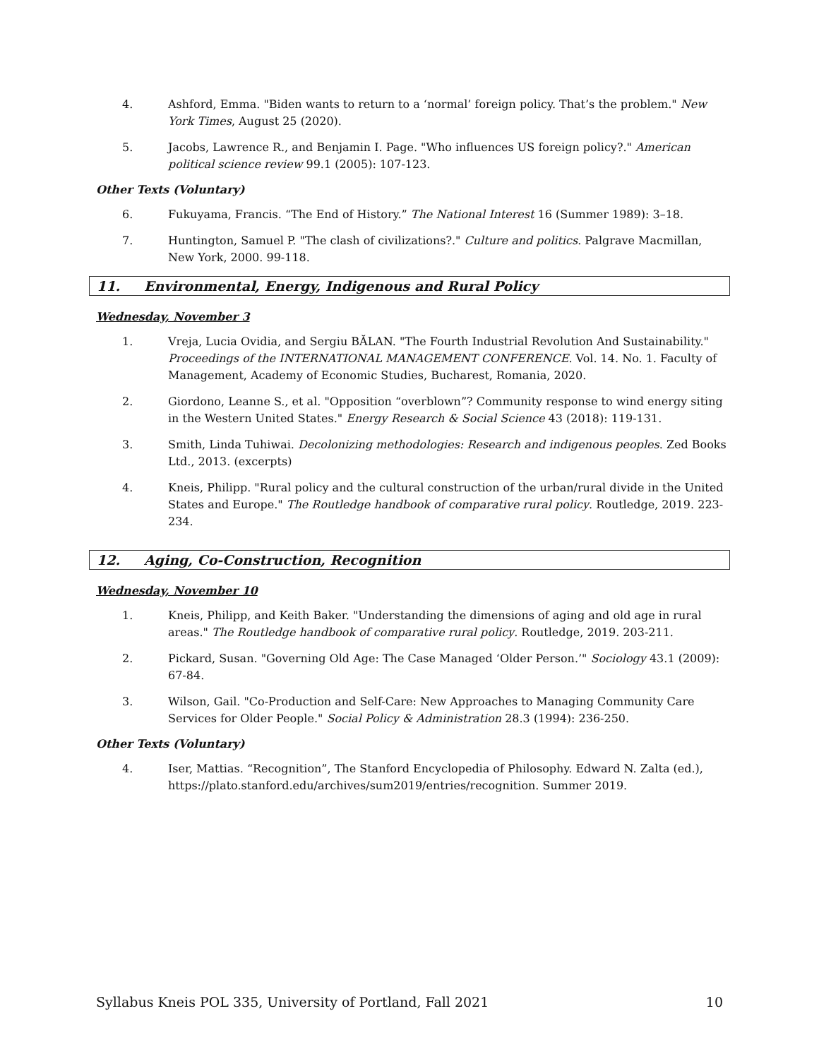4. Ashford, Emma. "Biden wants to return to a ‘normal’ foreign policy. That’s the problem." New York Times, August 25 (2020).
5. Jacobs, Lawrence R., and Benjamin I. Page. "Who influences US foreign policy?." American political science review 99.1 (2005): 107-123.
Other Texts (Voluntary)
6. Fukuyama, Francis. “The End of History.” The National Interest 16 (Summer 1989): 3–18.
7. Huntington, Samuel P. "The clash of civilizations?." Culture and politics. Palgrave Macmillan, New York, 2000. 99-118.
11. Environmental, Energy, Indigenous and Rural Policy
Wednesday, November 3
1. Vreja, Lucia Ovidia, and Sergiu BĂLAN. "The Fourth Industrial Revolution And Sustainability." Proceedings of the INTERNATIONAL MANAGEMENT CONFERENCE. Vol. 14. No. 1. Faculty of Management, Academy of Economic Studies, Bucharest, Romania, 2020.
2. Giordono, Leanne S., et al. "Opposition “overblown”? Community response to wind energy siting in the Western United States." Energy Research & Social Science 43 (2018): 119-131.
3. Smith, Linda Tuhiwai. Decolonizing methodologies: Research and indigenous peoples. Zed Books Ltd., 2013. (excerpts)
4. Kneis, Philipp. "Rural policy and the cultural construction of the urban/rural divide in the United States and Europe." The Routledge handbook of comparative rural policy. Routledge, 2019. 223-234.
12. Aging, Co-Construction, Recognition
Wednesday, November 10
1. Kneis, Philipp, and Keith Baker. "Understanding the dimensions of aging and old age in rural areas." The Routledge handbook of comparative rural policy. Routledge, 2019. 203-211.
2. Pickard, Susan. "Governing Old Age: The Case Managed ‘Older Person.’" Sociology 43.1 (2009): 67-84.
3. Wilson, Gail. "Co-Production and Self-Care: New Approaches to Managing Community Care Services for Older People." Social Policy & Administration 28.3 (1994): 236-250.
Other Texts (Voluntary)
4. Iser, Mattias. “Recognition”, The Stanford Encyclopedia of Philosophy. Edward N. Zalta (ed.), https://plato.stanford.edu/archives/sum2019/entries/recognition. Summer 2019.
Syllabus Kneis POL 335, University of Portland, Fall 2021 10